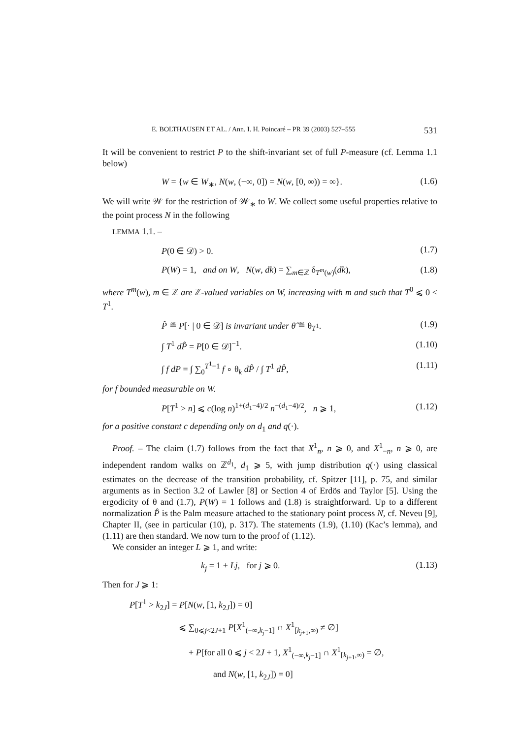E. BOLTHAUSEN ET AL. / Ann. I. H. Poincaré – PR 39 (2003) 527–555 531
It will be convenient to restrict P to the shift-invariant set of full P-measure (cf. Lemma 1.1 below)
W = {w ∈ W<sub>∗</sub>, N(w, (−∞, 0]) = N(w, [0, ∞)) = ∞}. (1.6)
We will write 𝒲 for the restriction of 𝒲<sub>∗</sub> to W. We collect some useful properties relative to the point process N in the following
LEMMA 1.1. –
P(0 ∈ 𝒟) > 0. (1.7)
P(W) = 1, and on W, N(w, dk) = ∑<sub>m∈ℤ</sub> δ<sub>T<sup>m</sup>(w)</sub>(dk), (1.8)
where T<sup>m</sup>(w), m ∈ ℤ are ℤ-valued variables on W, increasing with m and such that T<sup>0</sup> ⩽ 0 < T<sup>1</sup>.
P̂ ≝ P[· | 0 ∈ 𝒟] is invariant under θ̂ ≝ θ<sub>T<sup>1</sup></sub>. (1.9)
∫ T<sup>1</sup> dP̂ = P[0 ∈ 𝒟]<sup>−1</sup>. (1.10)
∫ f dP = ∫ ∑<sub>0</sub><sup>T<sup>1</sup>−1</sup> f ∘ θ<sub>k</sub> dP̂ / ∫ T<sup>1</sup> dP̂, (1.11)
for f bounded measurable on W.
P[T<sup>1</sup> > n] ⩽ c(log n)<sup>1+(d<sub>1</sub>−4)/2</sup> n<sup>−(d<sub>1</sub>−4)/2</sup>, n ⩾ 1, (1.12)
for a positive constant c depending only on d<sub>1</sub> and q(·).
Proof. – The claim (1.7) follows from the fact that X<sup>1</sup><sub>n</sub>, n ⩾ 0, and X<sup>1</sup><sub>−n</sub>, n ⩾ 0, are independent random walks on ℤ<sup>d<sub>1</sub></sup>, d<sub>1</sub> ⩾ 5, with jump distribution q(·) using classical estimates on the decrease of the transition probability, cf. Spitzer [11], p. 75, and similar arguments as in Section 3.2 of Lawler [8] or Section 4 of Erdös and Taylor [5]. Using the ergodicity of θ and (1.7), P(W) = 1 follows and (1.8) is straightforward. Up to a different normalization P̂ is the Palm measure attached to the stationary point process N, cf. Neveu [9], Chapter II, (see in particular (10), p. 317). The statements (1.9), (1.10) (Kac’s lemma), and (1.11) are then standard. We now turn to the proof of (1.12).
We consider an integer L ⩾ 1, and write:
k<sub>j</sub> = 1 + Lj, for j ⩾ 0. (1.13)
Then for J ⩾ 1:
P[T<sup>1</sup> > k<sub>2J</sub>] = P[N(w, [1, k<sub>2J</sub>]) = 0]
⩽ ∑<sub>0⩽j<2J+1</sub> P[X<sup>1</sup><sub>(−∞,k<sub>j</sub>−1]</sub> ∩ X<sup>1</sup><sub>[k<sub>j+1</sub>,∞)</sub> ≠ ∅]
+ P[for all 0 ⩽ j < 2J + 1, X<sup>1</sup><sub>(−∞,k<sub>j</sub>−1]</sub> ∩ X<sup>1</sup><sub>[k<sub>j+1</sub>,∞)</sub> = ∅,
and N(w, [1, k<sub>2J</sub>]) = 0]